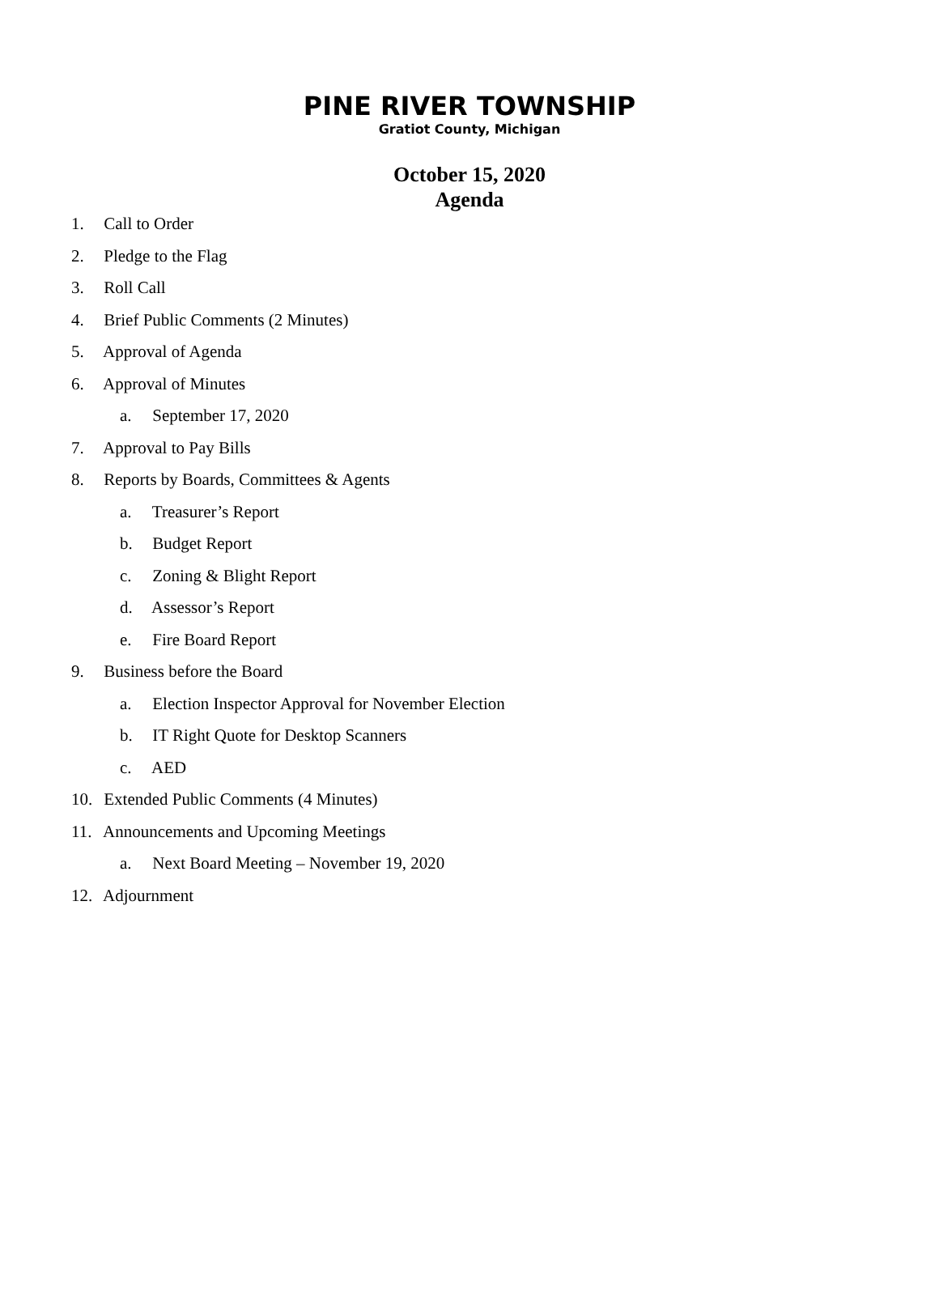PINE RIVER TOWNSHIP
Gratiot County, Michigan
October 15, 2020
Agenda
1. Call to Order
2. Pledge to the Flag
3. Roll Call
4. Brief Public Comments (2 Minutes)
5. Approval of Agenda
6. Approval of Minutes
a. September 17, 2020
7. Approval to Pay Bills
8. Reports by Boards, Committees & Agents
a. Treasurer’s Report
b. Budget Report
c. Zoning & Blight Report
d. Assessor’s Report
e. Fire Board Report
9. Business before the Board
a. Election Inspector Approval for November Election
b. IT Right Quote for Desktop Scanners
c. AED
10. Extended Public Comments (4 Minutes)
11. Announcements and Upcoming Meetings
a. Next Board Meeting – November 19, 2020
12. Adjournment